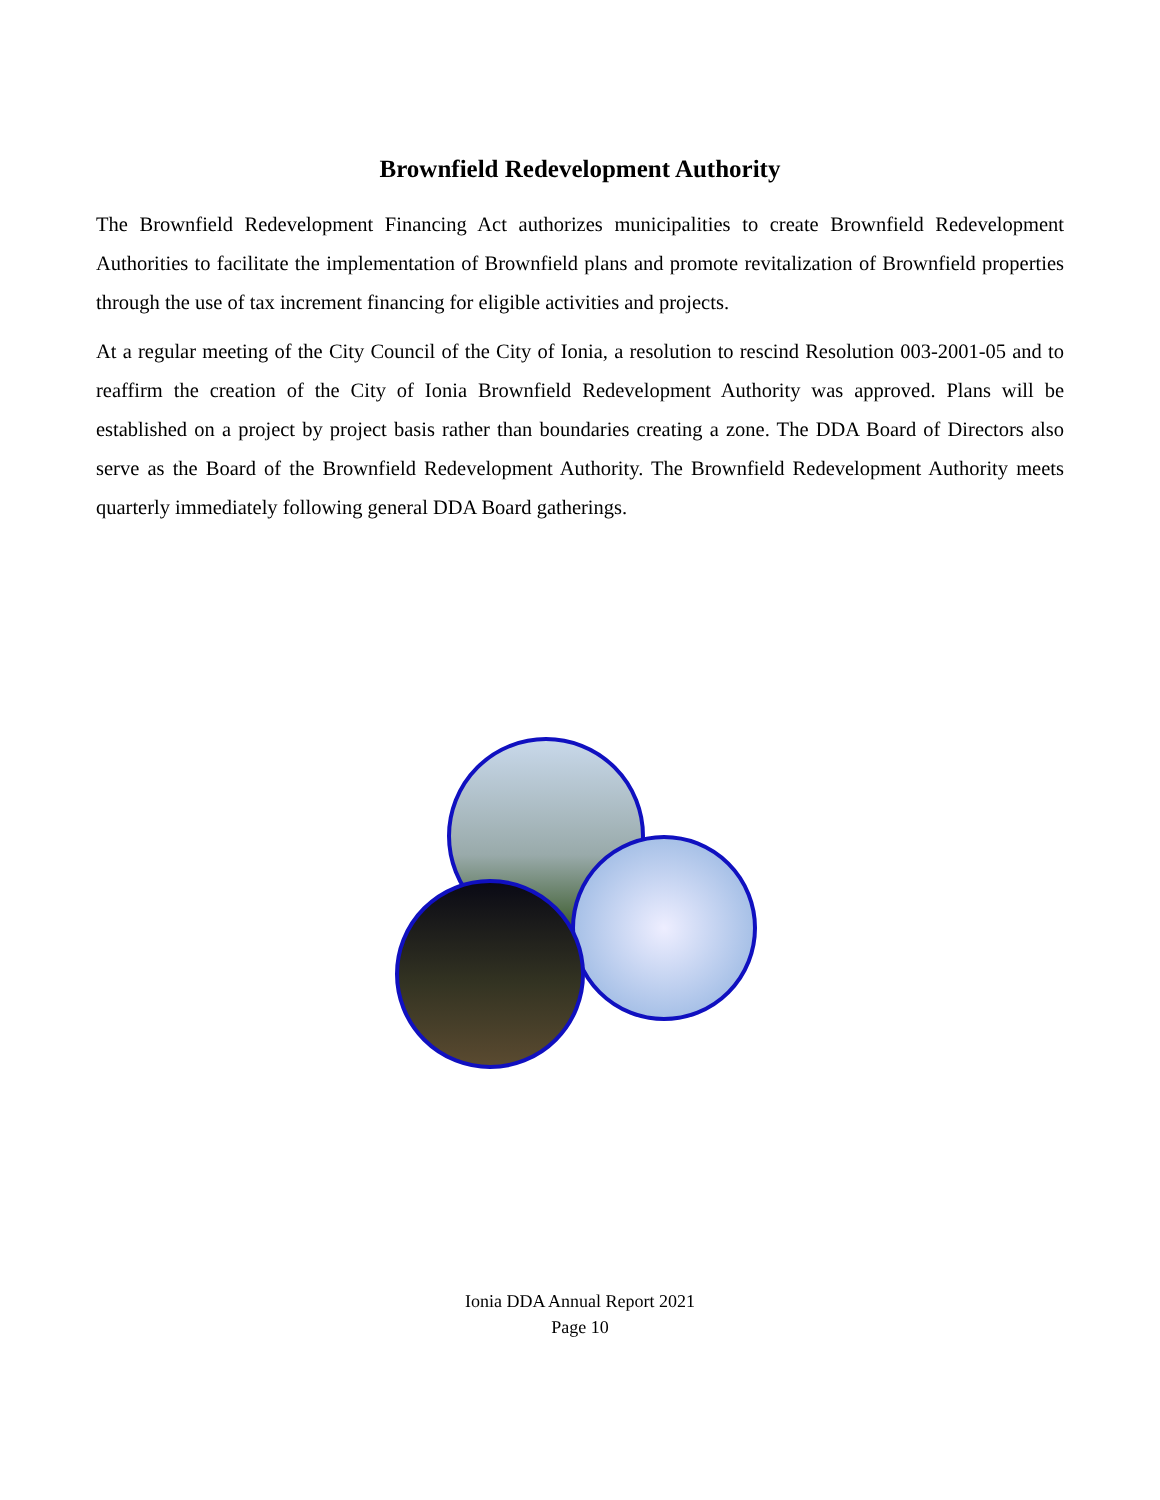Brownfield Redevelopment Authority
The Brownfield Redevelopment Financing Act authorizes municipalities to create Brownfield Redevelopment Authorities to facilitate the implementation of Brownfield plans and promote revitalization of Brownfield properties through the use of tax increment financing for eligible activities and projects.
At a regular meeting of the City Council of the City of Ionia, a resolution to rescind Resolution 003-2001-05 and to reaffirm the creation of the City of Ionia Brownfield Redevelopment Authority was approved. Plans will be established on a project by project basis rather than boundaries creating a zone. The DDA Board of Directors also serve as the Board of the Brownfield Redevelopment Authority. The Brownfield Redevelopment Authority meets quarterly immediately following general DDA Board gatherings.
Ionia DDA Annual Report 2021
Page 10